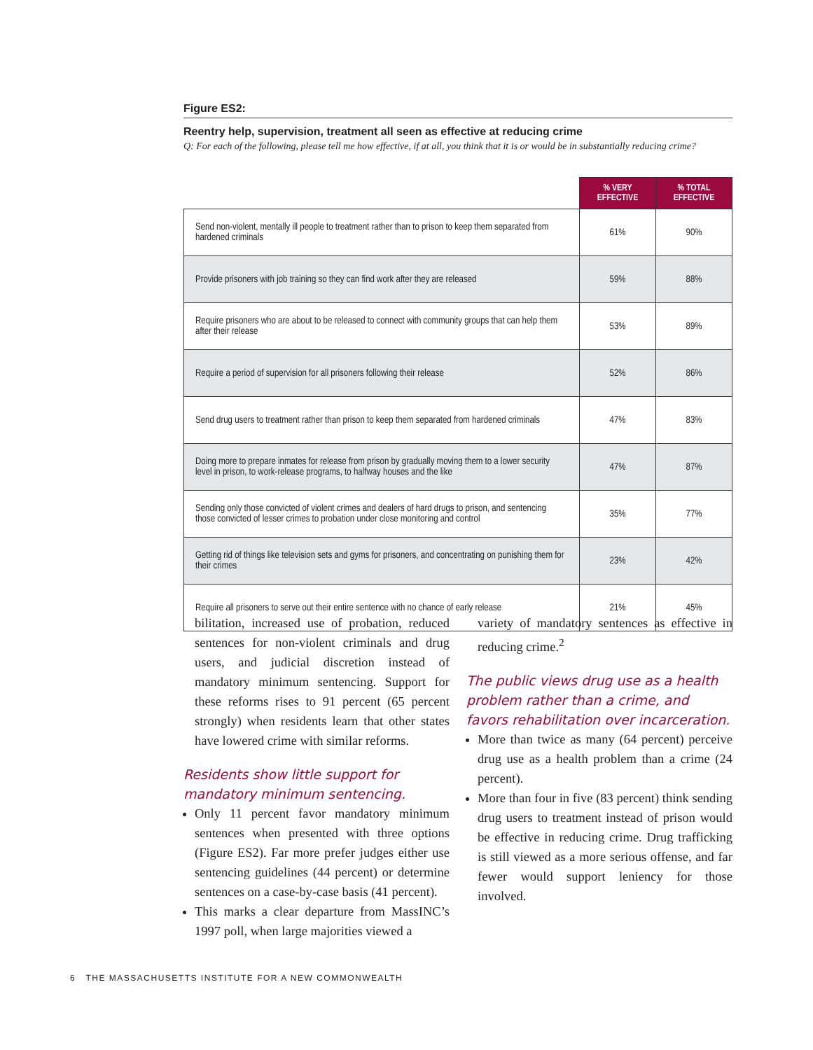Figure ES2:
Reentry help, supervision, treatment all seen as effective at reducing crime
Q: For each of the following, please tell me how effective, if at all, you think that it is or would be in substantially reducing crime?
| | % VERY EFFECTIVE | % TOTAL EFFECTIVE |
| --- | --- | --- |
| Send non-violent, mentally ill people to treatment rather than to prison to keep them separated from hardened criminals | 61% | 90% |
| Provide prisoners with job training so they can find work after they are released | 59% | 88% |
| Require prisoners who are about to be released to connect with community groups that can help them after their release | 53% | 89% |
| Require a period of supervision for all prisoners following their release | 52% | 86% |
| Send drug users to treatment rather than prison to keep them separated from hardened criminals | 47% | 83% |
| Doing more to prepare inmates for release from prison by gradually moving them to a lower security level in prison, to work-release programs, to halfway houses and the like | 47% | 87% |
| Sending only those convicted of violent crimes and dealers of hard drugs to prison, and sentencing those convicted of lesser crimes to probation under close monitoring and control | 35% | 77% |
| Getting rid of things like television sets and gyms for prisoners, and concentrating on punishing them for their crimes | 23% | 42% |
| Require all prisoners to serve out their entire sentence with no chance of early release | 21% | 45% |
bilitation, increased use of probation, reduced sentences for non-violent criminals and drug users, and judicial discretion instead of mandatory minimum sentencing. Support for these reforms rises to 91 percent (65 percent strongly) when residents learn that other states have lowered crime with similar reforms.
Residents show little support for mandatory minimum sentencing.
Only 11 percent favor mandatory minimum sentences when presented with three options (Figure ES2). Far more prefer judges either use sentencing guidelines (44 percent) or determine sentences on a case-by-case basis (41 percent).
This marks a clear departure from MassINC’s 1997 poll, when large majorities viewed a
variety of mandatory sentences as effective in reducing crime.<sup>2</sup>
The public views drug use as a health problem rather than a crime, and favors rehabilitation over incarceration.
More than twice as many (64 percent) perceive drug use as a health problem than a crime (24 percent).
More than four in five (83 percent) think sending drug users to treatment instead of prison would be effective in reducing crime. Drug trafficking is still viewed as a more serious offense, and far fewer would support leniency for those involved.
6 THE MASSACHUSETTS INSTITUTE FOR A NEW COMMONWEALTH